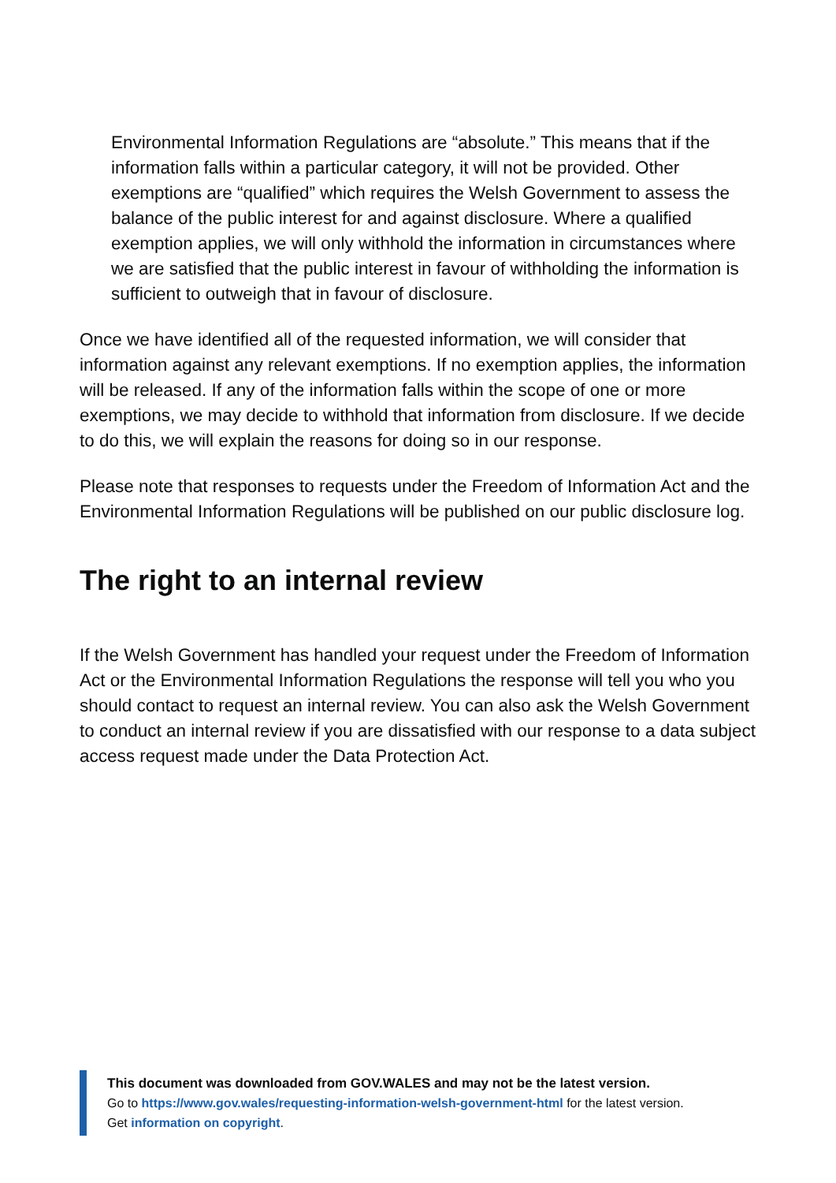Environmental Information Regulations are “absolute.” This means that if the information falls within a particular category, it will not be provided. Other exemptions are “qualified” which requires the Welsh Government to assess the balance of the public interest for and against disclosure. Where a qualified exemption applies, we will only withhold the information in circumstances where we are satisfied that the public interest in favour of withholding the information is sufficient to outweigh that in favour of disclosure.
Once we have identified all of the requested information, we will consider that information against any relevant exemptions. If no exemption applies, the information will be released. If any of the information falls within the scope of one or more exemptions, we may decide to withhold that information from disclosure. If we decide to do this, we will explain the reasons for doing so in our response.
Please note that responses to requests under the Freedom of Information Act and the Environmental Information Regulations will be published on our public disclosure log.
The right to an internal review
If the Welsh Government has handled your request under the Freedom of Information Act or the Environmental Information Regulations the response will tell you who you should contact to request an internal review. You can also ask the Welsh Government to conduct an internal review if you are dissatisfied with our response to a data subject access request made under the Data Protection Act.
This document was downloaded from GOV.WALES and may not be the latest version.
Go to https://www.gov.wales/requesting-information-welsh-government-html for the latest version.
Get information on copyright.